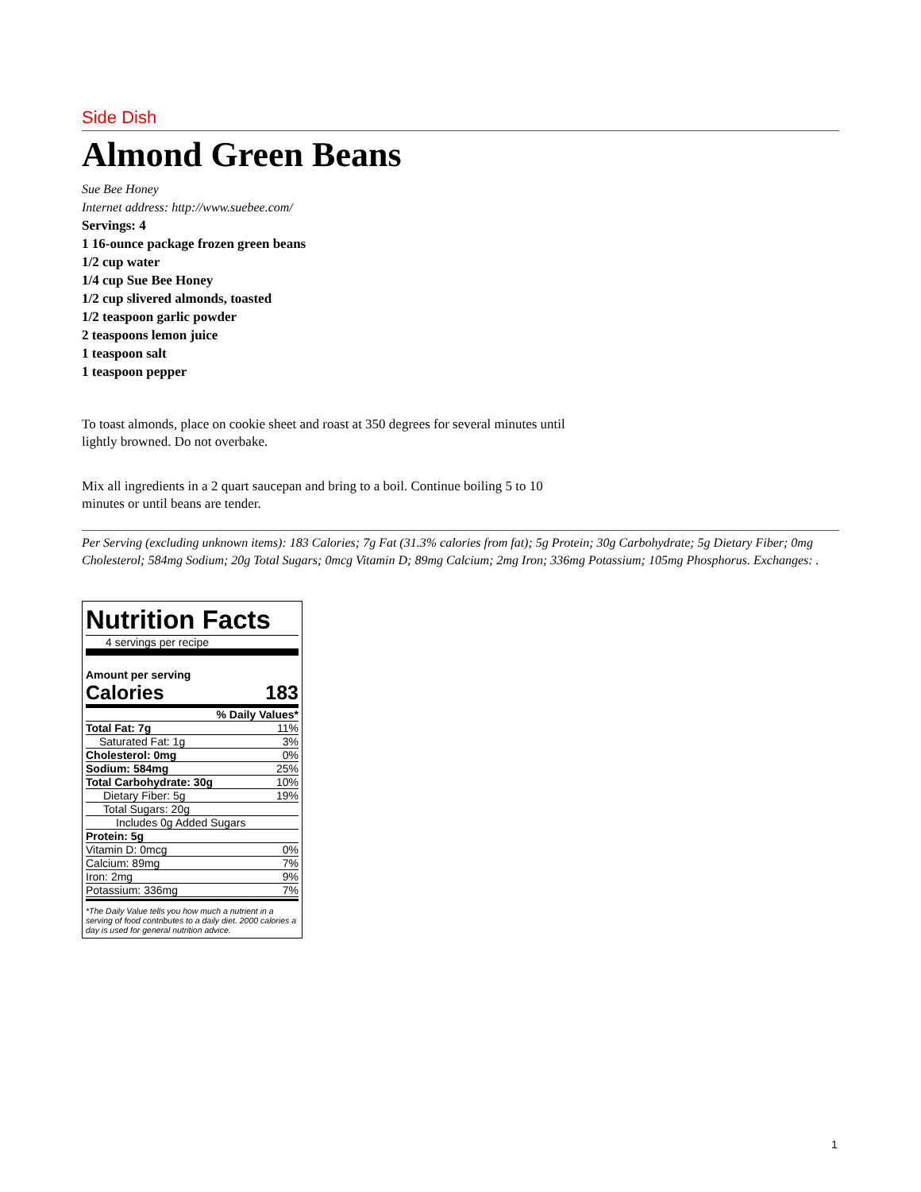Side Dish
Almond Green Beans
Sue Bee Honey
Internet address: http://www.suebee.com/
Servings: 4
1 16-ounce package frozen green beans
1/2 cup water
1/4 cup Sue Bee Honey
1/2 cup slivered almonds, toasted
1/2 teaspoon garlic powder
2 teaspoons lemon juice
1 teaspoon salt
1 teaspoon pepper
To toast almonds, place on cookie sheet and roast at 350 degrees for several minutes until lightly browned. Do not overbake.
Mix all ingredients in a 2 quart saucepan and bring to a boil. Continue boiling 5 to 10 minutes or until beans are tender.
Per Serving (excluding unknown items): 183 Calories; 7g Fat (31.3% calories from fat); 5g Protein; 30g Carbohydrate; 5g Dietary Fiber; 0mg Cholesterol; 584mg Sodium; 20g Total Sugars; 0mcg Vitamin D; 89mg Calcium; 2mg Iron; 336mg Potassium; 105mg Phosphorus. Exchanges: .
Nutrition Facts
4 servings per recipe
Amount per serving
Calories 183
| | % Daily Values* |
| Total Fat: 7g | 11% |
| Saturated Fat: 1g | 3% |
| Cholesterol: 0mg | 0% |
| Sodium: 584mg | 25% |
| Total Carbohydrate: 30g | 10% |
| Dietary Fiber: 5g | 19% |
| Total Sugars: 20g | |
| Includes 0g Added Sugars | |
| Protein: 5g | |
| Vitamin D: 0mcg | 0% |
| Calcium: 89mg | 7% |
| Iron: 2mg | 9% |
| Potassium: 336mg | 7% |
*The Daily Value tells you how much a nutrient in a serving of food contributes to a daily diet. 2000 calories a day is used for general nutrition advice.
1